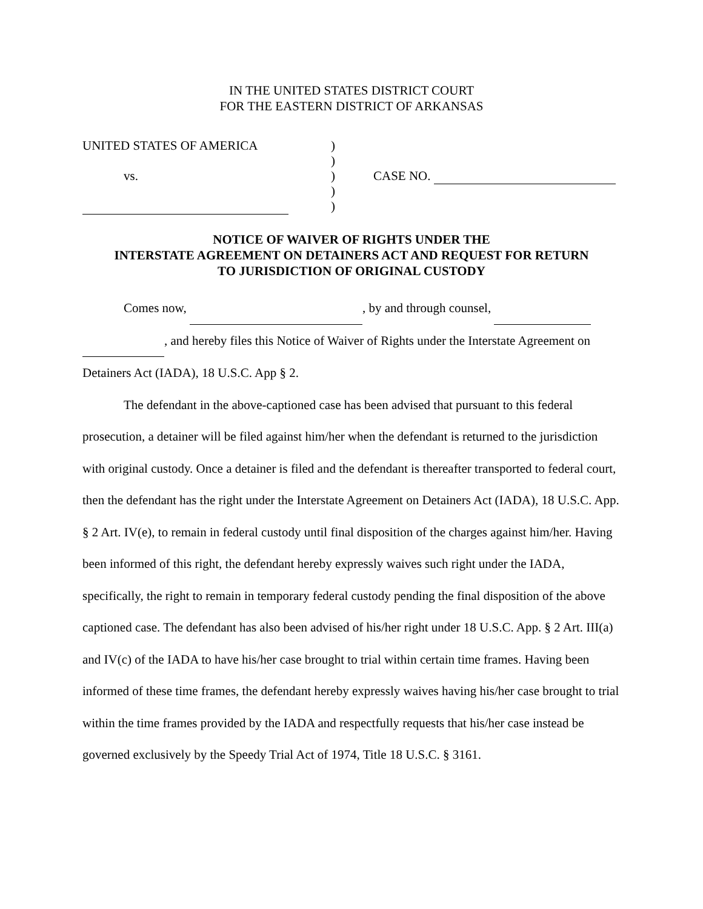IN THE UNITED STATES DISTRICT COURT
FOR THE EASTERN DISTRICT OF ARKANSAS
UNITED STATES OF AMERICA
vs.
)
)
)
)
)
CASE NO.
NOTICE OF WAIVER OF RIGHTS UNDER THE
INTERSTATE AGREEMENT ON DETAINERS ACT AND REQUEST FOR RETURN
TO JURISDICTION OF ORIGINAL CUSTODY
Comes now, , by and through counsel,
, and hereby files this Notice of Waiver of Rights under the Interstate Agreement on Detainers Act (IADA), 18 U.S.C. App § 2.
The defendant in the above-captioned case has been advised that pursuant to this federal prosecution, a detainer will be filed against him/her when the defendant is returned to the jurisdiction with original custody. Once a detainer is filed and the defendant is thereafter transported to federal court, then the defendant has the right under the Interstate Agreement on Detainers Act (IADA), 18 U.S.C. App. § 2 Art. IV(e), to remain in federal custody until final disposition of the charges against him/her. Having been informed of this right, the defendant hereby expressly waives such right under the IADA, specifically, the right to remain in temporary federal custody pending the final disposition of the above captioned case. The defendant has also been advised of his/her right under 18 U.S.C. App. § 2 Art. III(a) and IV(c) of the IADA to have his/her case brought to trial within certain time frames. Having been informed of these time frames, the defendant hereby expressly waives having his/her case brought to trial within the time frames provided by the IADA and respectfully requests that his/her case instead be governed exclusively by the Speedy Trial Act of 1974, Title 18 U.S.C. § 3161.